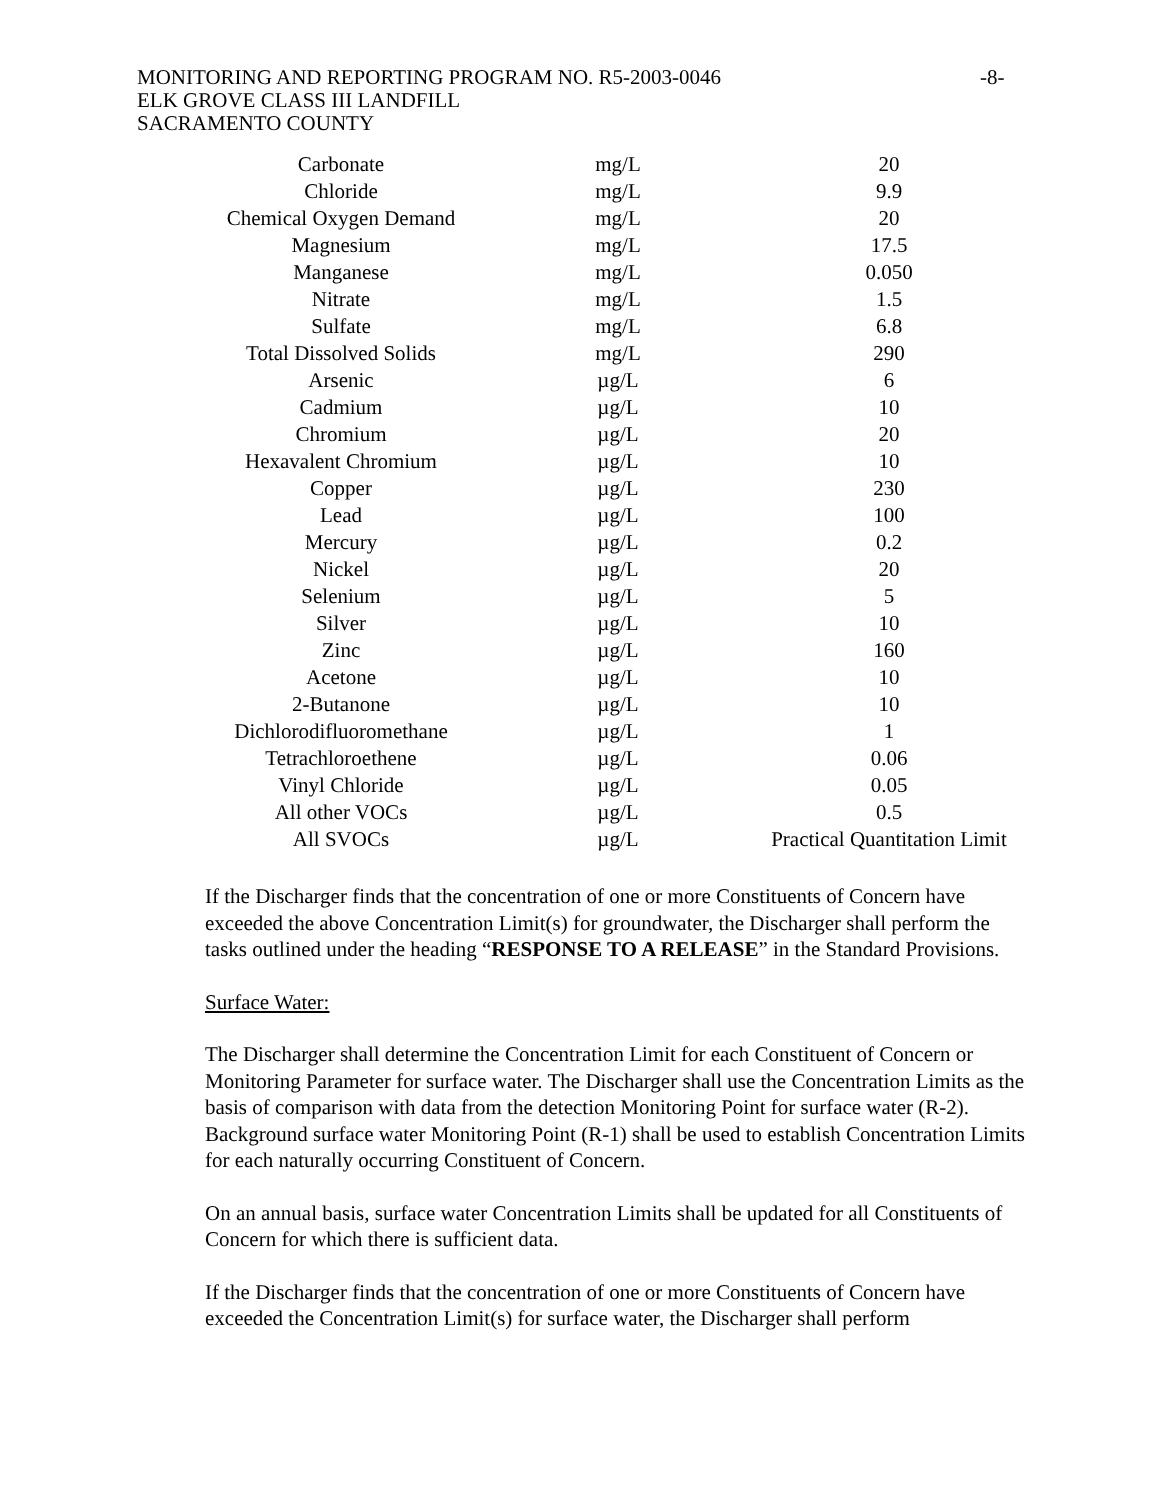MONITORING AND REPORTING PROGRAM NO. R5-2003-0046
-8-
ELK GROVE CLASS III LANDFILL
SACRAMENTO COUNTY
| Carbonate | mg/L | 20 |
| Chloride | mg/L | 9.9 |
| Chemical Oxygen Demand | mg/L | 20 |
| Magnesium | mg/L | 17.5 |
| Manganese | mg/L | 0.050 |
| Nitrate | mg/L | 1.5 |
| Sulfate | mg/L | 6.8 |
| Total Dissolved Solids | mg/L | 290 |
| Arsenic | µg/L | 6 |
| Cadmium | µg/L | 10 |
| Chromium | µg/L | 20 |
| Hexavalent Chromium | µg/L | 10 |
| Copper | µg/L | 230 |
| Lead | µg/L | 100 |
| Mercury | µg/L | 0.2 |
| Nickel | µg/L | 20 |
| Selenium | µg/L | 5 |
| Silver | µg/L | 10 |
| Zinc | µg/L | 160 |
| Acetone | µg/L | 10 |
| 2-Butanone | µg/L | 10 |
| Dichlorodifluoromethane | µg/L | 1 |
| Tetrachloroethene | µg/L | 0.06 |
| Vinyl Chloride | µg/L | 0.05 |
| All other VOCs | µg/L | 0.5 |
| All SVOCs | µg/L | Practical Quantitation Limit |
If the Discharger finds that the concentration of one or more Constituents of Concern have exceeded the above Concentration Limit(s) for groundwater, the Discharger shall perform the tasks outlined under the heading “RESPONSE TO A RELEASE” in the Standard Provisions.
Surface Water:
The Discharger shall determine the Concentration Limit for each Constituent of Concern or Monitoring Parameter for surface water. The Discharger shall use the Concentration Limits as the basis of comparison with data from the detection Monitoring Point for surface water (R-2). Background surface water Monitoring Point (R-1) shall be used to establish Concentration Limits for each naturally occurring Constituent of Concern.
On an annual basis, surface water Concentration Limits shall be updated for all Constituents of Concern for which there is sufficient data.
If the Discharger finds that the concentration of one or more Constituents of Concern have exceeded the Concentration Limit(s) for surface water, the Discharger shall perform